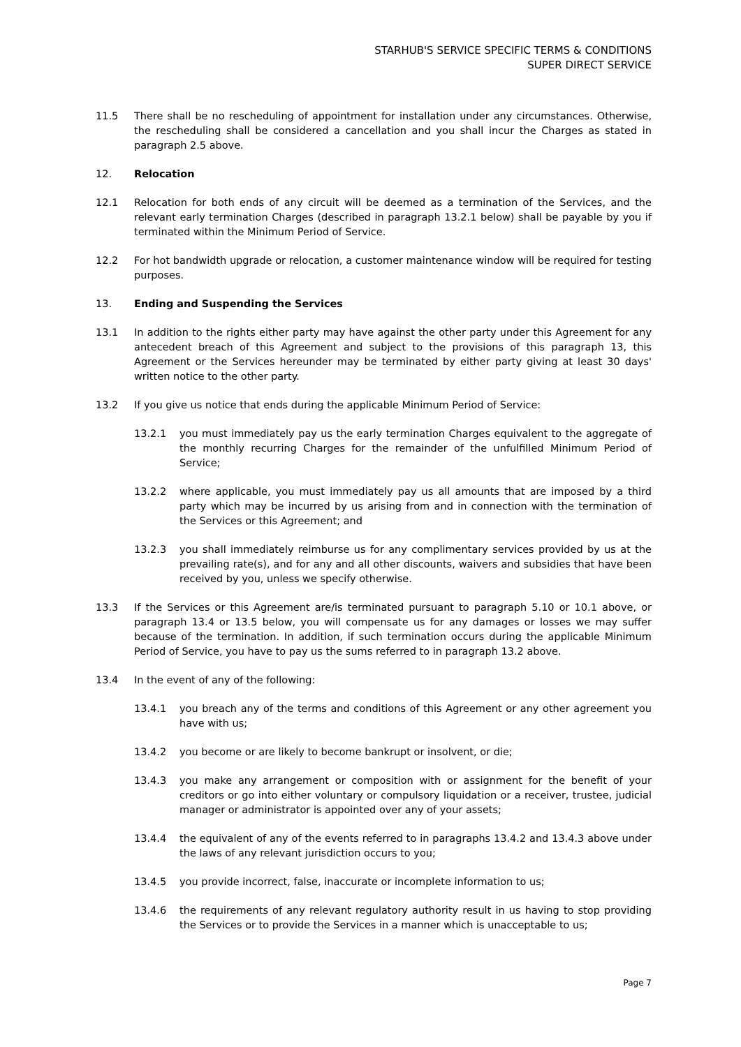STARHUB'S SERVICE SPECIFIC TERMS & CONDITIONS
SUPER DIRECT SERVICE
11.5 There shall be no rescheduling of appointment for installation under any circumstances. Otherwise, the rescheduling shall be considered a cancellation and you shall incur the Charges as stated in paragraph 2.5 above.
12. Relocation
12.1 Relocation for both ends of any circuit will be deemed as a termination of the Services, and the relevant early termination Charges (described in paragraph 13.2.1 below) shall be payable by you if terminated within the Minimum Period of Service.
12.2 For hot bandwidth upgrade or relocation, a customer maintenance window will be required for testing purposes.
13. Ending and Suspending the Services
13.1 In addition to the rights either party may have against the other party under this Agreement for any antecedent breach of this Agreement and subject to the provisions of this paragraph 13, this Agreement or the Services hereunder may be terminated by either party giving at least 30 days' written notice to the other party.
13.2 If you give us notice that ends during the applicable Minimum Period of Service:
13.2.1 you must immediately pay us the early termination Charges equivalent to the aggregate of the monthly recurring Charges for the remainder of the unfulfilled Minimum Period of Service;
13.2.2 where applicable, you must immediately pay us all amounts that are imposed by a third party which may be incurred by us arising from and in connection with the termination of the Services or this Agreement; and
13.2.3 you shall immediately reimburse us for any complimentary services provided by us at the prevailing rate(s), and for any and all other discounts, waivers and subsidies that have been received by you, unless we specify otherwise.
13.3 If the Services or this Agreement are/is terminated pursuant to paragraph 5.10 or 10.1 above, or paragraph 13.4 or 13.5 below, you will compensate us for any damages or losses we may suffer because of the termination. In addition, if such termination occurs during the applicable Minimum Period of Service, you have to pay us the sums referred to in paragraph 13.2 above.
13.4 In the event of any of the following:
13.4.1 you breach any of the terms and conditions of this Agreement or any other agreement you have with us;
13.4.2 you become or are likely to become bankrupt or insolvent, or die;
13.4.3 you make any arrangement or composition with or assignment for the benefit of your creditors or go into either voluntary or compulsory liquidation or a receiver, trustee, judicial manager or administrator is appointed over any of your assets;
13.4.4 the equivalent of any of the events referred to in paragraphs 13.4.2 and 13.4.3 above under the laws of any relevant jurisdiction occurs to you;
13.4.5 you provide incorrect, false, inaccurate or incomplete information to us;
13.4.6 the requirements of any relevant regulatory authority result in us having to stop providing the Services or to provide the Services in a manner which is unacceptable to us;
Page 7